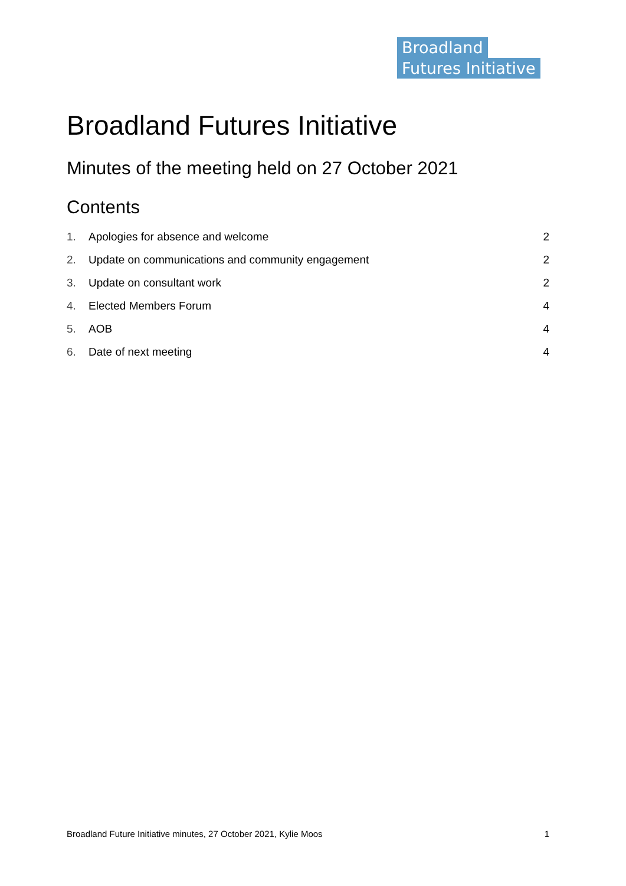Broadland
Futures Initiative
Broadland Futures Initiative
Minutes of the meeting held on 27 October 2021
Contents
1. Apologies for absence and welcome 2
2. Update on communications and community engagement 2
3. Update on consultant work 2
4. Elected Members Forum 4
5. AOB 4
6. Date of next meeting 4
Broadland Future Initiative minutes, 27 October 2021, Kylie Moos 1